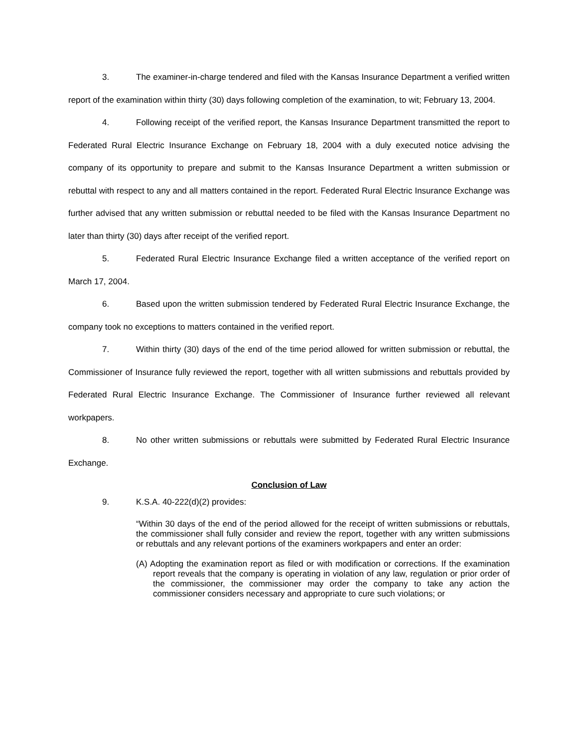3. The examiner-in-charge tendered and filed with the Kansas Insurance Department a verified written report of the examination within thirty (30) days following completion of the examination, to wit; February 13, 2004.
4. Following receipt of the verified report, the Kansas Insurance Department transmitted the report to Federated Rural Electric Insurance Exchange on February 18, 2004 with a duly executed notice advising the company of its opportunity to prepare and submit to the Kansas Insurance Department a written submission or rebuttal with respect to any and all matters contained in the report. Federated Rural Electric Insurance Exchange was further advised that any written submission or rebuttal needed to be filed with the Kansas Insurance Department no later than thirty (30) days after receipt of the verified report.
5. Federated Rural Electric Insurance Exchange filed a written acceptance of the verified report on March 17, 2004.
6. Based upon the written submission tendered by Federated Rural Electric Insurance Exchange, the company took no exceptions to matters contained in the verified report.
7. Within thirty (30) days of the end of the time period allowed for written submission or rebuttal, the Commissioner of Insurance fully reviewed the report, together with all written submissions and rebuttals provided by Federated Rural Electric Insurance Exchange. The Commissioner of Insurance further reviewed all relevant workpapers.
8. No other written submissions or rebuttals were submitted by Federated Rural Electric Insurance Exchange.
Conclusion of Law
9. K.S.A. 40-222(d)(2) provides:
“Within 30 days of the end of the period allowed for the receipt of written submissions or rebuttals, the commissioner shall fully consider and review the report, together with any written submissions or rebuttals and any relevant portions of the examiners workpapers and enter an order:
(A) Adopting the examination report as filed or with modification or corrections. If the examination report reveals that the company is operating in violation of any law, regulation or prior order of the commissioner, the commissioner may order the company to take any action the commissioner considers necessary and appropriate to cure such violations; or